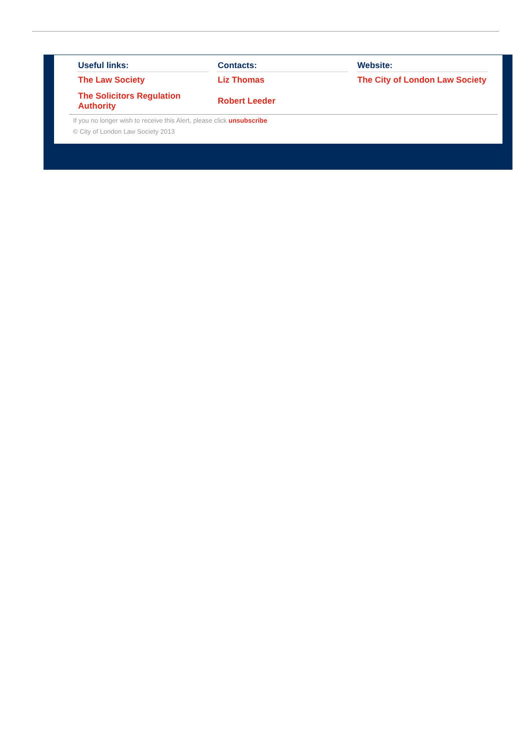Useful links:
The Law Society
The Solicitors Regulation Authority
Contacts:
Liz Thomas
Robert Leeder
Website:
The City of London Law Society
If you no longer wish to receive this Alert, please click unsubscribe
© City of London Law Society 2013